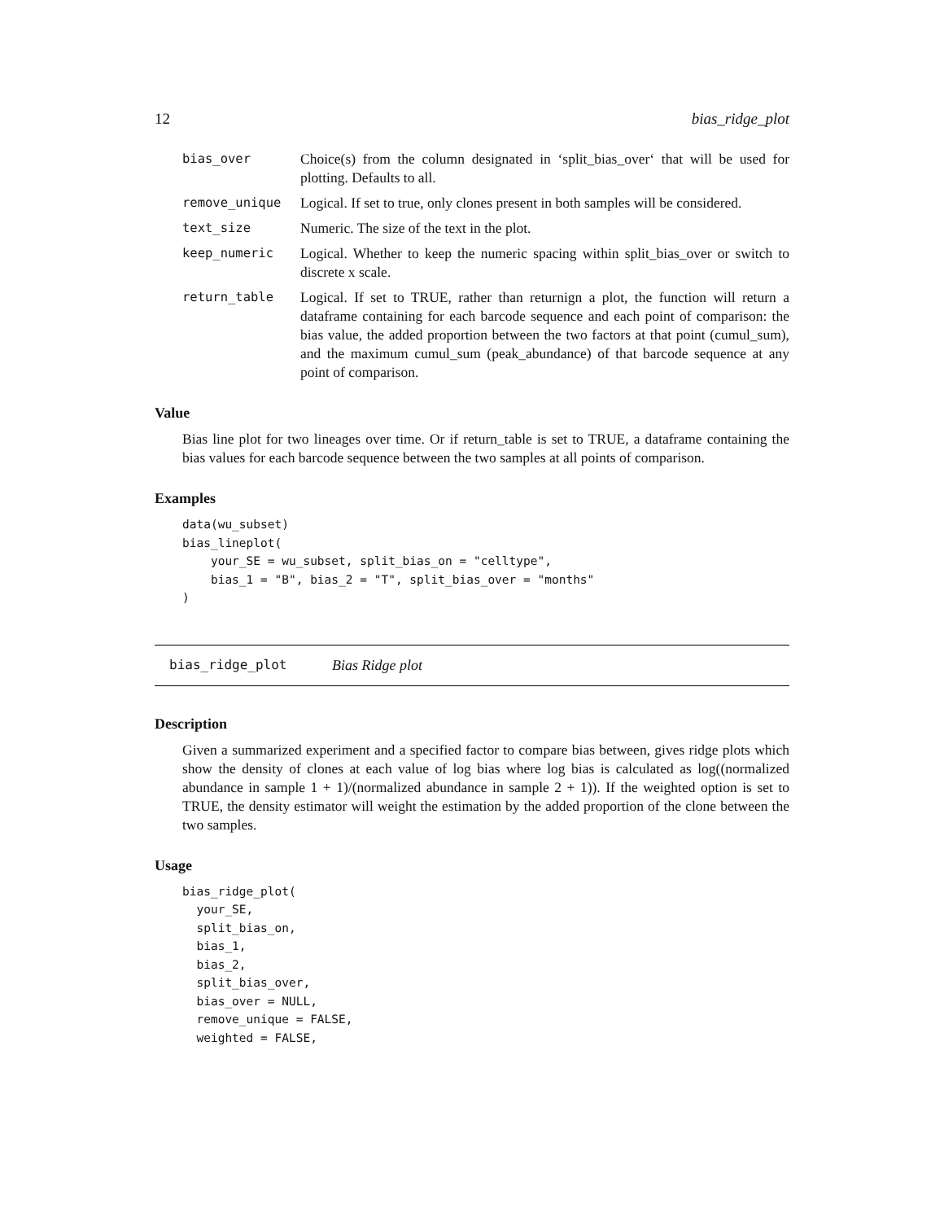12 bias_ridge_plot
bias_over Choice(s) from the column designated in ‘split_bias_over‘ that will be used for plotting. Defaults to all.
remove_unique Logical. If set to true, only clones present in both samples will be considered.
text_size Numeric. The size of the text in the plot.
keep_numeric Logical. Whether to keep the numeric spacing within split_bias_over or switch to discrete x scale.
return_table Logical. If set to TRUE, rather than returnign a plot, the function will return a dataframe containing for each barcode sequence and each point of comparison: the bias value, the added proportion between the two factors at that point (cumul_sum), and the maximum cumul_sum (peak_abundance) of that barcode sequence at any point of comparison.
Value
Bias line plot for two lineages over time. Or if return_table is set to TRUE, a dataframe containing the bias values for each barcode sequence between the two samples at all points of comparison.
Examples
data(wu_subset)
bias_lineplot(
    your_SE = wu_subset, split_bias_on = "celltype",
    bias_1 = "B", bias_2 = "T", split_bias_over = "months"
)
bias_ridge_plot Bias Ridge plot
Description
Given a summarized experiment and a specified factor to compare bias between, gives ridge plots which show the density of clones at each value of log bias where log bias is calculated as log((normalized abundance in sample 1 + 1)/(normalized abundance in sample 2 + 1)). If the weighted option is set to TRUE, the density estimator will weight the estimation by the added proportion of the clone between the two samples.
Usage
bias_ridge_plot(
  your_SE,
  split_bias_on,
  bias_1,
  bias_2,
  split_bias_over,
  bias_over = NULL,
  remove_unique = FALSE,
  weighted = FALSE,